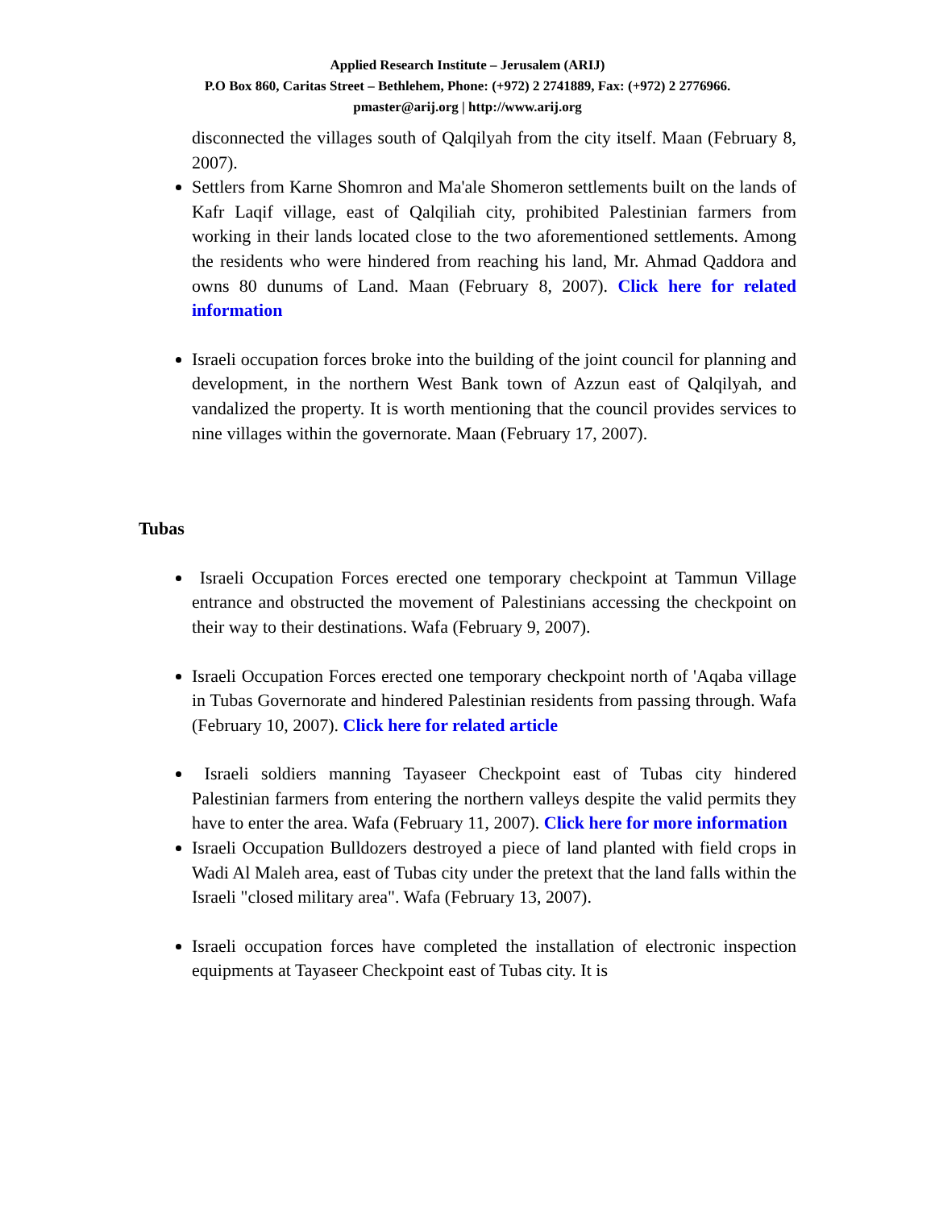Applied Research Institute – Jerusalem (ARIJ)
P.O Box 860, Caritas Street – Bethlehem, Phone: (+972) 2 2741889, Fax: (+972) 2 2776966.
pmaster@arij.org | http://www.arij.org
disconnected the villages south of Qalqilyah from the city itself. Maan (February 8, 2007).
Settlers from Karne Shomron and Ma'ale Shomeron settlements built on the lands of Kafr Laqif village, east of Qalqiliah city, prohibited Palestinian farmers from working in their lands located close to the two aforementioned settlements. Among the residents who were hindered from reaching his land, Mr. Ahmad Qaddora and owns 80 dunums of Land. Maan (February 8, 2007). Click here for related information
Israeli occupation forces broke into the building of the joint council for planning and development, in the northern West Bank town of Azzun east of Qalqilyah, and vandalized the property. It is worth mentioning that the council provides services to nine villages within the governorate. Maan (February 17, 2007).
Tubas
Israeli Occupation Forces erected one temporary checkpoint at Tammun Village entrance and obstructed the movement of Palestinians accessing the checkpoint on their way to their destinations. Wafa (February 9, 2007).
Israeli Occupation Forces erected one temporary checkpoint north of 'Aqaba village in Tubas Governorate and hindered Palestinian residents from passing through. Wafa (February 10, 2007). Click here for related article
Israeli soldiers manning Tayaseer Checkpoint east of Tubas city hindered Palestinian farmers from entering the northern valleys despite the valid permits they have to enter the area. Wafa (February 11, 2007). Click here for more information
Israeli Occupation Bulldozers destroyed a piece of land planted with field crops in Wadi Al Maleh area, east of Tubas city under the pretext that the land falls within the Israeli "closed military area". Wafa (February 13, 2007).
Israeli occupation forces have completed the installation of electronic inspection equipments at Tayaseer Checkpoint east of Tubas city. It is